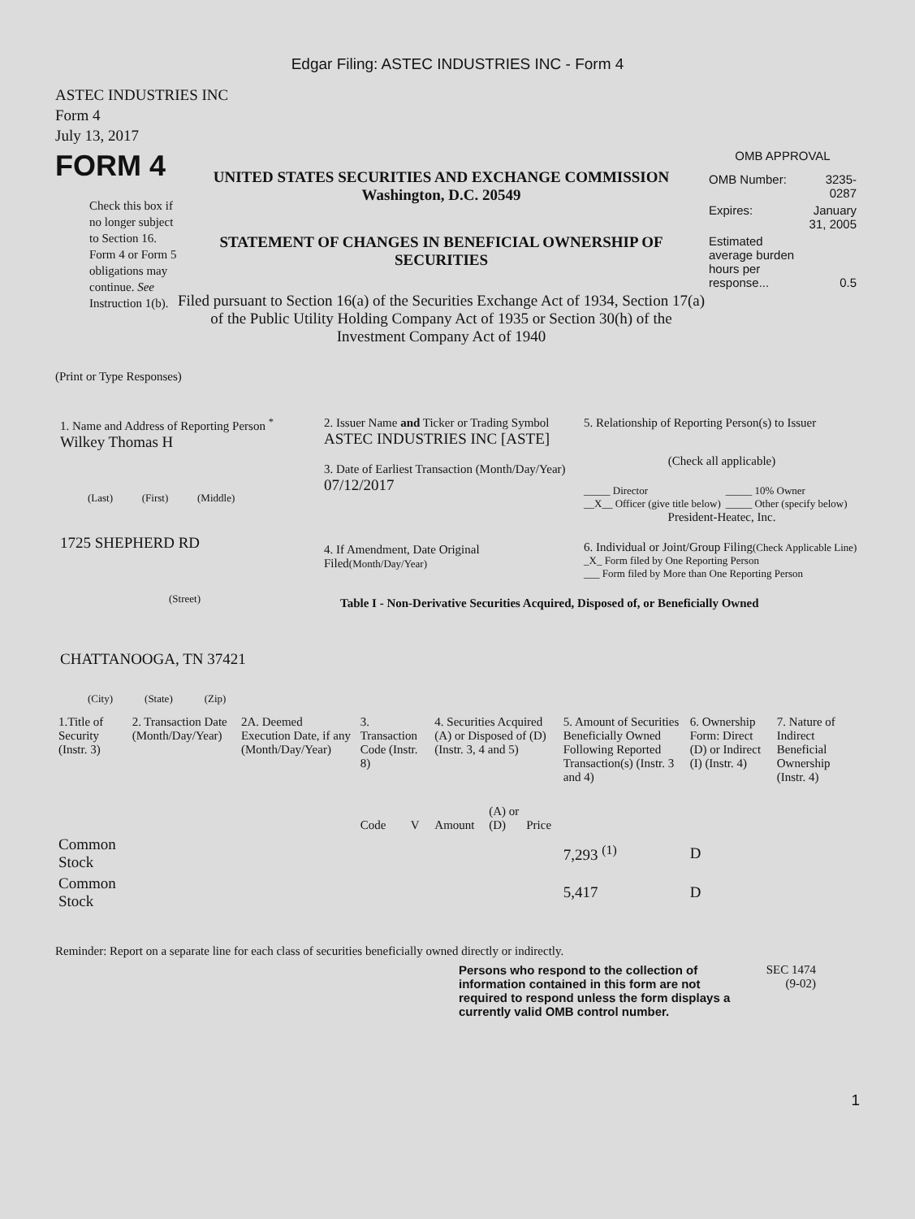Edgar Filing: ASTEC INDUSTRIES INC - Form 4
ASTEC INDUSTRIES INC
Form 4
July 13, 2017
FORM 4
Check this box if no longer subject to Section 16. Form 4 or Form 5 obligations may continue. See Instruction 1(b).
UNITED STATES SECURITIES AND EXCHANGE COMMISSION
Washington, D.C. 20549
STATEMENT OF CHANGES IN BENEFICIAL OWNERSHIP OF SECURITIES
Filed pursuant to Section 16(a) of the Securities Exchange Act of 1934, Section 17(a) of the Public Utility Holding Company Act of 1935 or Section 30(h) of the Investment Company Act of 1940
OMB APPROVAL
| OMB Number: | 3235-0287 |
| Expires: | January 31, 2005 |
| Estimated average burden hours per response... | 0.5 |
(Print or Type Responses)
1. Name and Address of Reporting Person <sup>*</sup>
Wilkey Thomas H
(Last) (First) (Middle)
1725 SHEPHERD RD
(Street)
CHATTANOOGA, TN 37421
(City) (State) (Zip)
2. Issuer Name and Ticker or Trading Symbol
ASTEC INDUSTRIES INC [ASTE]
3. Date of Earliest Transaction (Month/Day/Year)
07/12/2017
4. If Amendment, Date Original Filed(Month/Day/Year)
5. Relationship of Reporting Person(s) to Issuer
(Check all applicable)
| _____ Director __X__ Officer (give title below) | _____ 10% Owner _____ Other (specify below) |
President-Heatec, Inc.
6. Individual or Joint/Group Filing(Check Applicable Line)
_X_ Form filed by One Reporting Person
___ Form filed by More than One Reporting Person
Table I - Non-Derivative Securities Acquired, Disposed of, or Beneficially Owned
| 1.Title of Security (Instr. 3) | 2. Transaction Date (Month/Day/Year) | 2A. Deemed Execution Date, if any (Month/Day/Year) | 3. Transaction Code (Instr. 8) | | 4. Securities Acquired (A) or Disposed of (D) (Instr. 3, 4 and 5) | | | 5. Amount of Securities Beneficially Owned Following Reported Transaction(s) (Instr. 3 and 4) | 6. Ownership Form: Direct (D) or Indirect (I) (Instr. 4) | 7. Nature of Indirect Beneficial Ownership (Instr. 4) |
| --- | --- | --- | --- | --- | --- | --- | --- | --- | --- | --- |
| | | | Code | V | Amount | (A) or (D) | Price | | | |
| Common Stock | | | | | | | | 7,293 <sup>(1)</sup> | D | |
| Common Stock | | | | | | | | 5,417 | D | |
Reminder: Report on a separate line for each class of securities beneficially owned directly or indirectly.
Persons who respond to the collection of information contained in this form are not required to respond unless the form displays a currently valid OMB control number.
SEC 1474
(9-02)
1